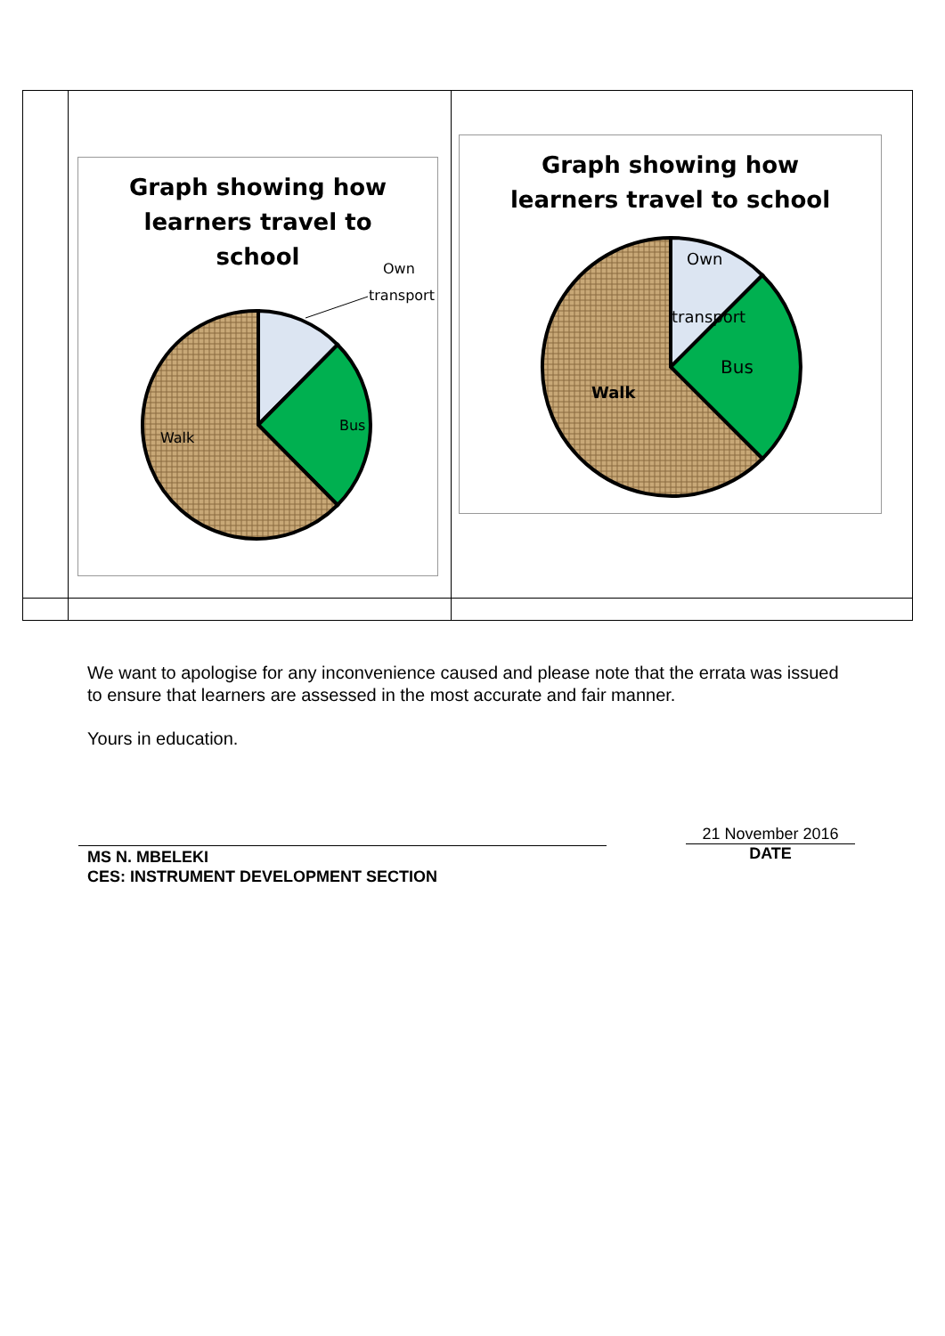| | Graph showing how learners travel to school Own transport Bus Walk | Graph showing how learners travel to school Own transport Bus Walk |
We want to apologise for any inconvenience caused and please note that the errata was issued to ensure that learners are assessed in the most accurate and fair manner.
Yours in education.
MS N. MBELEKI
CES: INSTRUMENT DEVELOPMENT SECTION
21 November 2016
DATE